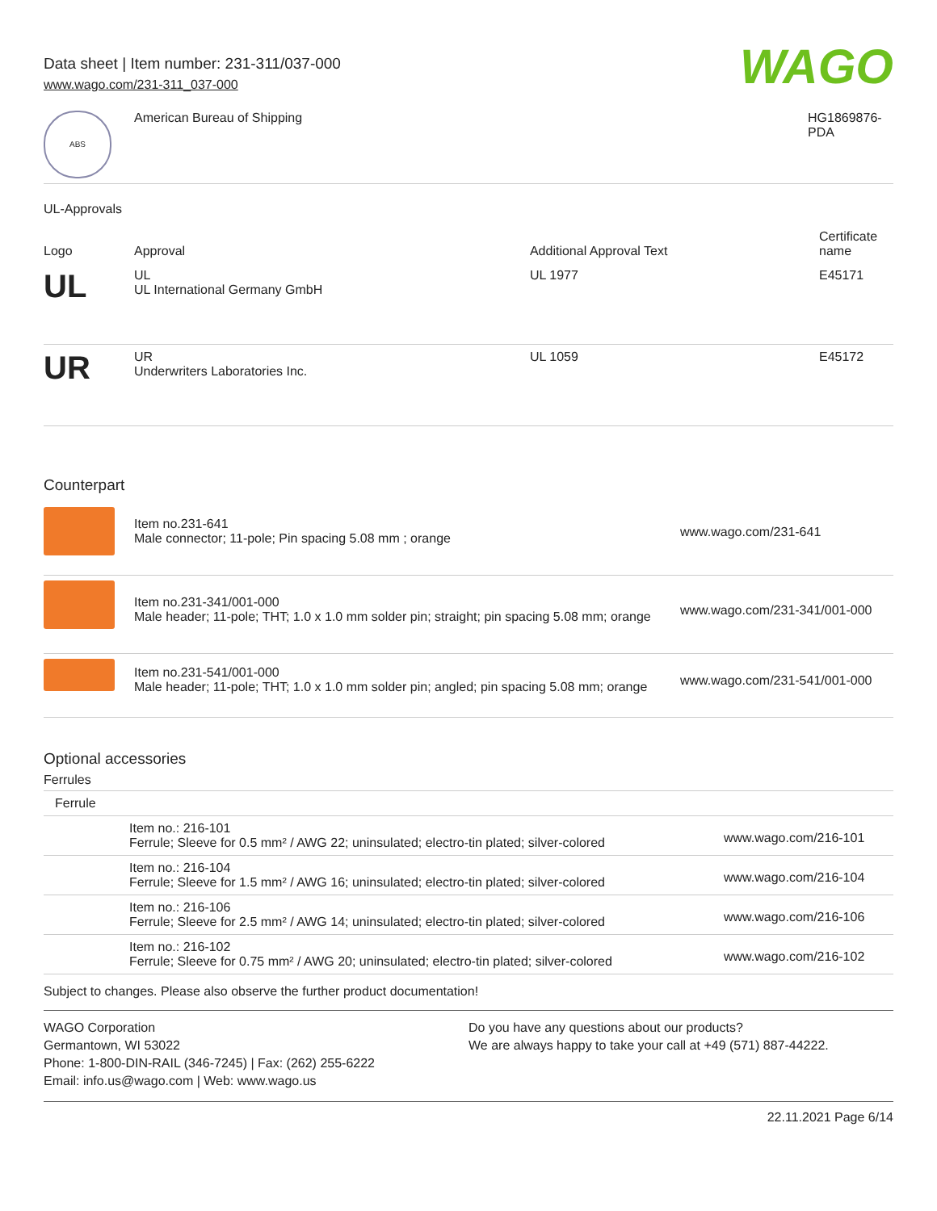Data sheet | Item number: 231-311/037-000
www.wago.com/231-311_037-000
WAGO
| ABS | American Bureau of Shipping | HG1869876-PDA |
UL-Approvals
| Logo | Approval | Additional Approval Text | Certificate name |
| --- | --- | --- | --- |
| UL | UL UL International Germany GmbH | UL 1977 | E45171 |
| UR | UR Underwriters Laboratories Inc. | UL 1059 | E45172 |
Counterpart
| | Item no.231-641 Male connector; 11-pole; Pin spacing 5.08 mm ; orange | www.wago.com/231-641 |
| | Item no.231-341/001-000 Male header; 11-pole; THT; 1.0 x 1.0 mm solder pin; straight; pin spacing 5.08 mm; orange | www.wago.com/231-341/001-000 |
| | Item no.231-541/001-000 Male header; 11-pole; THT; 1.0 x 1.0 mm solder pin; angled; pin spacing 5.08 mm; orange | www.wago.com/231-541/001-000 |
Optional accessories
Ferrules
| Ferrule | | |
| | Item no.: 216-101 Ferrule; Sleeve for 0.5 mm² / AWG 22; uninsulated; electro-tin plated; silver-colored | www.wago.com/216-101 |
| | Item no.: 216-104 Ferrule; Sleeve for 1.5 mm² / AWG 16; uninsulated; electro-tin plated; silver-colored | www.wago.com/216-104 |
| | Item no.: 216-106 Ferrule; Sleeve for 2.5 mm² / AWG 14; uninsulated; electro-tin plated; silver-colored | www.wago.com/216-106 |
| | Item no.: 216-102 Ferrule; Sleeve for 0.75 mm² / AWG 20; uninsulated; electro-tin plated; silver-colored | www.wago.com/216-102 |
Subject to changes. Please also observe the further product documentation!
WAGO Corporation
Germantown, WI 53022
Phone: 1-800-DIN-RAIL (346-7245) | Fax: (262) 255-6222
Email: info.us@wago.com | Web: www.wago.us
Do you have any questions about our products?
We are always happy to take your call at +49 (571) 887-44222.
22.11.2021 Page 6/14